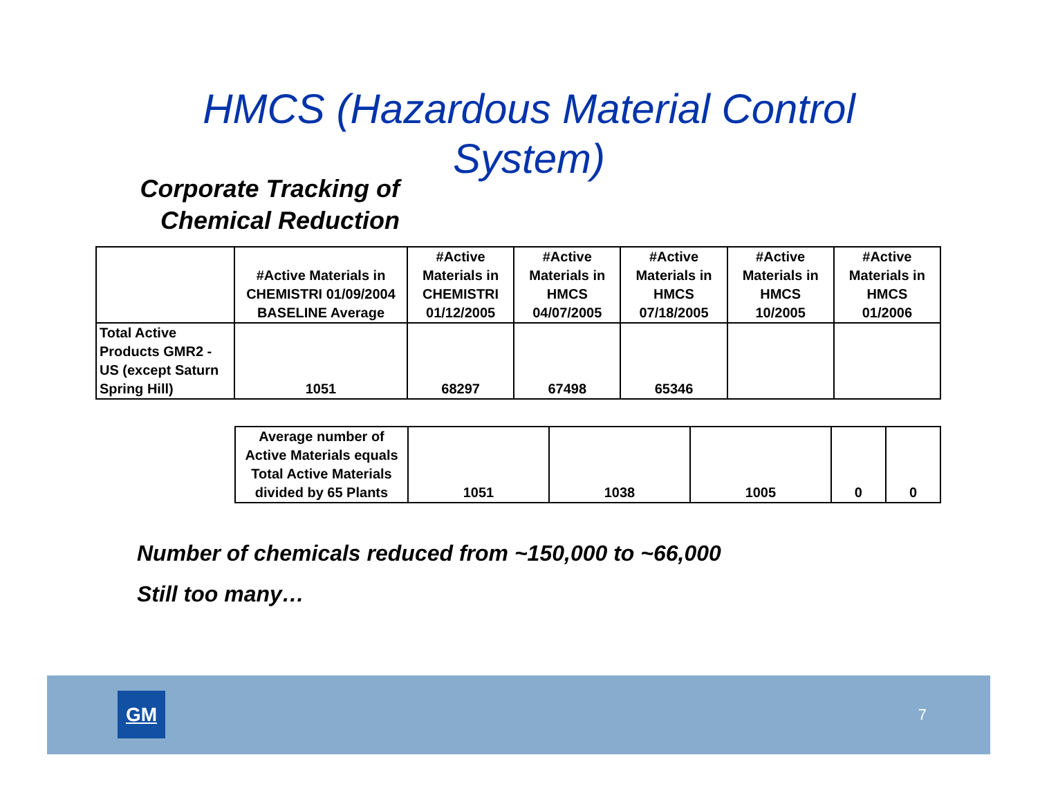HMCS (Hazardous Material Control
System)
Corporate Tracking of Chemical Reduction
| | #Active Materials in CHEMISTRI 01/09/2004 BASELINE Average | #Active Materials in CHEMISTRI 01/12/2005 | #Active Materials in HMCS 04/07/2005 | #Active Materials in HMCS 07/18/2005 | #Active Materials in HMCS 10/2005 | #Active Materials in HMCS 01/2006 |
| Total Active Products GMR2 - US (except Saturn Spring Hill) | 1051 | 68297 | 67498 | 65346 | | |
| Average number of Active Materials equals Total Active Materials divided by 65 Plants | 1051 | 1038 | 1005 | 0 | 0 |
Number of chemicals reduced from ~150,000 to ~66,000
Still too many…
GM
7